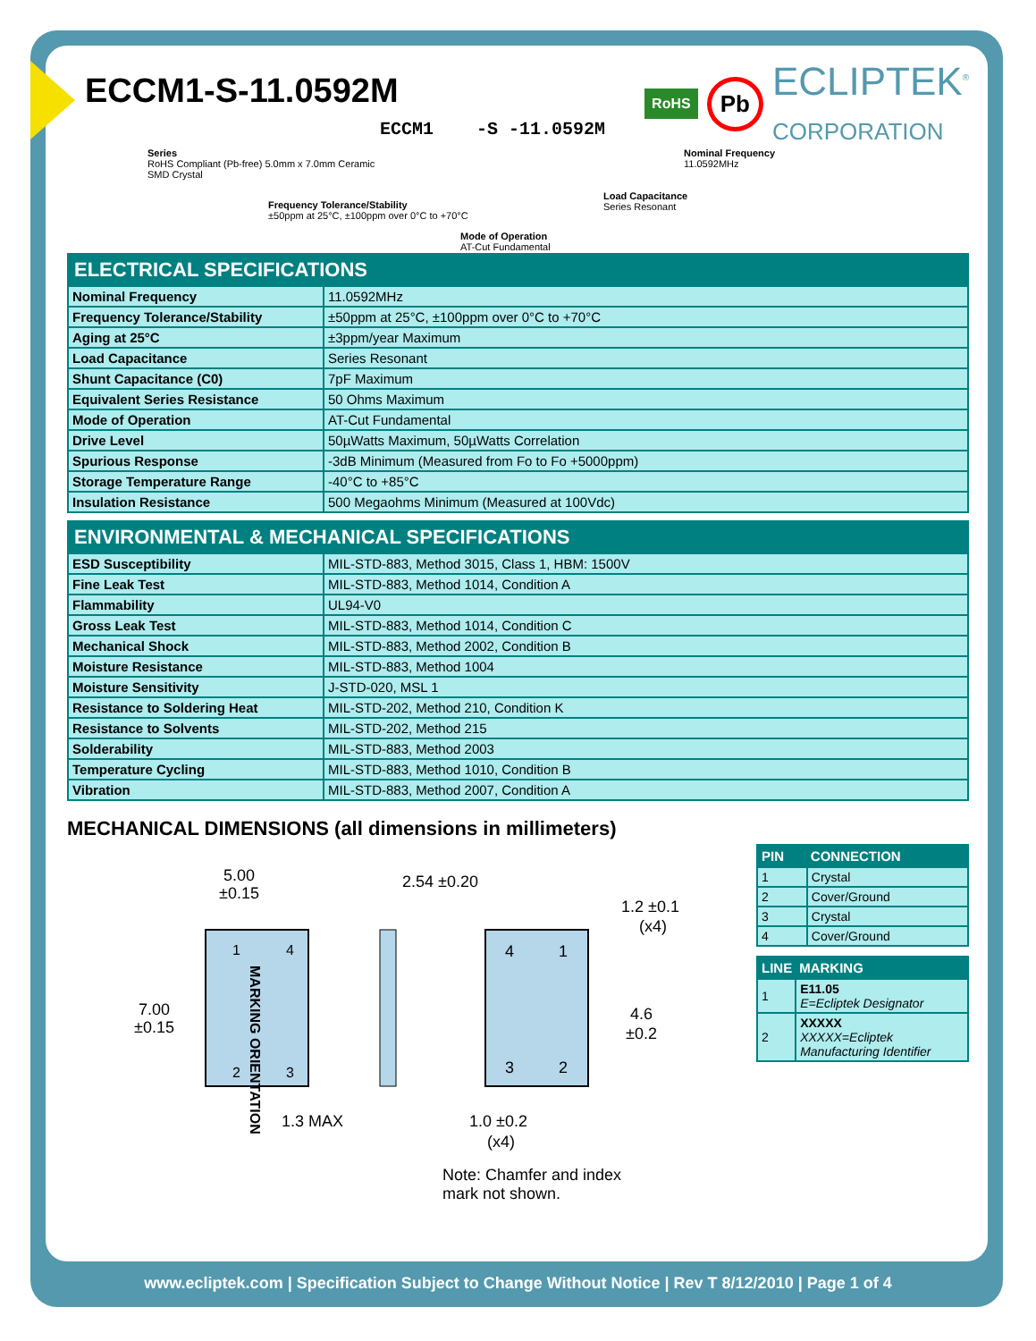ECCM1-S-11.0592M
RoHS Pb ECLIPTEK<sup>®</sup>
CORPORATION
ECCM1 -S -11.0592M
Series
RoHS Compliant (Pb-free) 5.0mm x 7.0mm Ceramic
SMD Crystal
Frequency Tolerance/Stability
±50ppm at 25°C, ±100ppm over 0°C to +70°C
Mode of Operation
AT-Cut Fundamental
Load Capacitance
Series Resonant
Nominal Frequency
11.0592MHz
| ELECTRICAL SPECIFICATIONS | |
| --- | --- |
| Nominal Frequency | 11.0592MHz |
| Frequency Tolerance/Stability | ±50ppm at 25°C, ±100ppm over 0°C to +70°C |
| Aging at 25°C | ±3ppm/year Maximum |
| Load Capacitance | Series Resonant |
| Shunt Capacitance (C0) | 7pF Maximum |
| Equivalent Series Resistance | 50 Ohms Maximum |
| Mode of Operation | AT-Cut Fundamental |
| Drive Level | 50µWatts Maximum, 50µWatts Correlation |
| Spurious Response | -3dB Minimum (Measured from Fo to Fo +5000ppm) |
| Storage Temperature Range | -40°C to +85°C |
| Insulation Resistance | 500 Megaohms Minimum (Measured at 100Vdc) |
| ENVIRONMENTAL & MECHANICAL SPECIFICATIONS | |
| --- | --- |
| ESD Susceptibility | MIL-STD-883, Method 3015, Class 1, HBM: 1500V |
| Fine Leak Test | MIL-STD-883, Method 1014, Condition A |
| Flammability | UL94-V0 |
| Gross Leak Test | MIL-STD-883, Method 1014, Condition C |
| Mechanical Shock | MIL-STD-883, Method 2002, Condition B |
| Moisture Resistance | MIL-STD-883, Method 1004 |
| Moisture Sensitivity | J-STD-020, MSL 1 |
| Resistance to Soldering Heat | MIL-STD-202, Method 210, Condition K |
| Resistance to Solvents | MIL-STD-202, Method 215 |
| Solderability | MIL-STD-883, Method 2003 |
| Temperature Cycling | MIL-STD-883, Method 1010, Condition B |
| Vibration | MIL-STD-883, Method 2007, Condition A |
MECHANICAL DIMENSIONS (all dimensions in millimeters)
5.00
±0.15
7.00
±0.15
1
4
2
3
MARKING ORIENTATION
1.3 MAX
2.54 ±0.20
1.2 ±0.1
(x4)
4.6
±0.2
4
1
3
2
1.0 ±0.2
(x4)
Note: Chamfer and index
mark not shown.
| PIN | CONNECTION |
| --- | --- |
| 1 | Crystal |
| 2 | Cover/Ground |
| 3 | Crystal |
| 4 | Cover/Ground |
| LINE | MARKING |
| --- | --- |
| 1 | E11.05 E=Ecliptek Designator |
| 2 | XXXXX XXXXX=Ecliptek Manufacturing Identifier |
www.ecliptek.com | Specification Subject to Change Without Notice | Rev T 8/12/2010 | Page 1 of 4